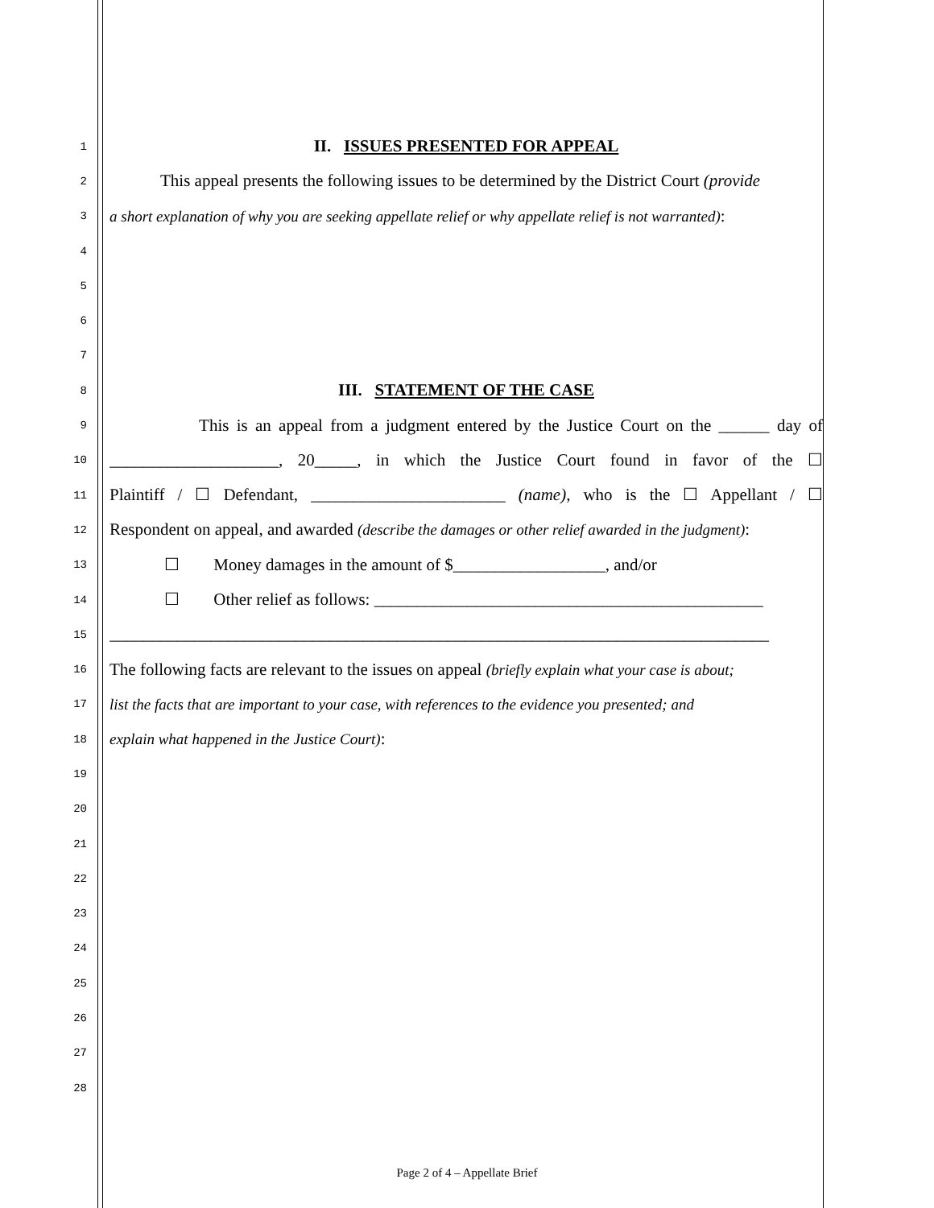1
II. ISSUES PRESENTED FOR APPEAL
2
This appeal presents the following issues to be determined by the District Court (provide
3
a short explanation of why you are seeking appellate relief or why appellate relief is not warranted):
4
5
6
7
8
III. STATEMENT OF THE CASE
9
This is an appeal from a judgment entered by the Justice Court on the ______ day of
10
____________________, 20_____, in which the Justice Court found in favor of the ☐
11
Plaintiff / ☐ Defendant, _______________________ (name), who is the ☐ Appellant / ☐
12
Respondent on appeal, and awarded (describe the damages or other relief awarded in the judgment):
13
☐ Money damages in the amount of $__________________, and/or
14
☐ Other relief as follows: ______________________________________________
15
______________________________________________________________________________
16
The following facts are relevant to the issues on appeal (briefly explain what your case is about;
17
list the facts that are important to your case, with references to the evidence you presented; and
18
explain what happened in the Justice Court):
19
20
21
22
23
24
25
26
27
28
Page 2 of 4 – Appellate Brief